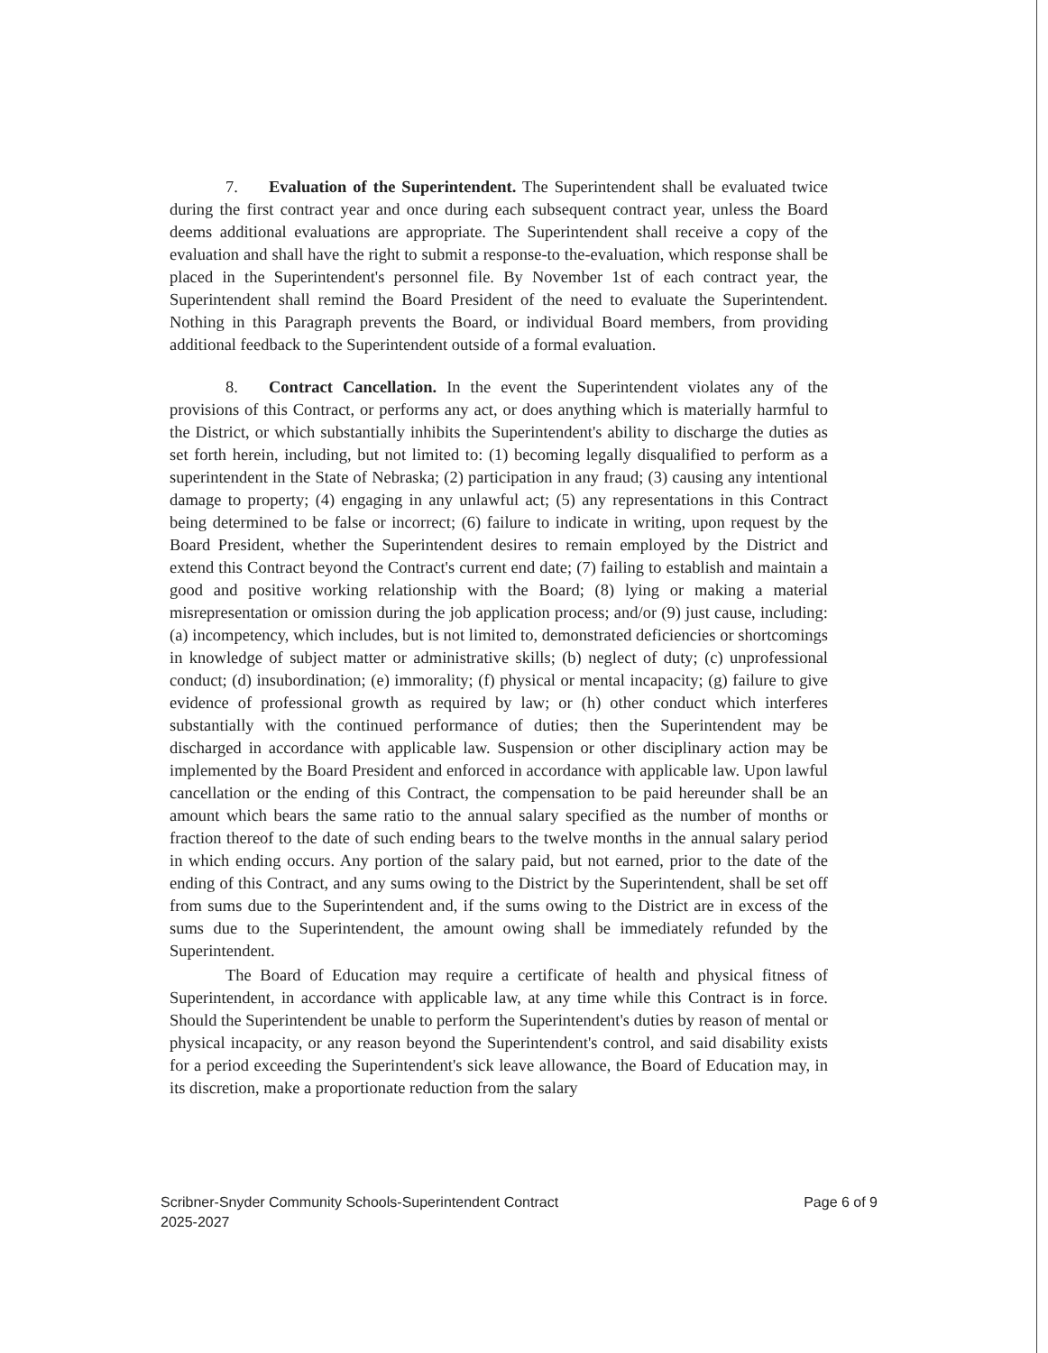7. Evaluation of the Superintendent. The Superintendent shall be evaluated twice during the first contract year and once during each subsequent contract year, unless the Board deems additional evaluations are appropriate. The Superintendent shall receive a copy of the evaluation and shall have the right to submit a response-to the-evaluation, which response shall be placed in the Superintendent's personnel file. By November 1st of each contract year, the Superintendent shall remind the Board President of the need to evaluate the Superintendent. Nothing in this Paragraph prevents the Board, or individual Board members, from providing additional feedback to the Superintendent outside of a formal evaluation.
8. Contract Cancellation. In the event the Superintendent violates any of the provisions of this Contract, or performs any act, or does anything which is materially harmful to the District, or which substantially inhibits the Superintendent's ability to discharge the duties as set forth herein, including, but not limited to: (1) becoming legally disqualified to perform as a superintendent in the State of Nebraska; (2) participation in any fraud; (3) causing any intentional damage to property; (4) engaging in any unlawful act; (5) any representations in this Contract being determined to be false or incorrect; (6) failure to indicate in writing, upon request by the Board President, whether the Superintendent desires to remain employed by the District and extend this Contract beyond the Contract's current end date; (7) failing to establish and maintain a good and positive working relationship with the Board; (8) lying or making a material misrepresentation or omission during the job application process; and/or (9) just cause, including: (a) incompetency, which includes, but is not limited to, demonstrated deficiencies or shortcomings in knowledge of subject matter or administrative skills; (b) neglect of duty; (c) unprofessional conduct; (d) insubordination; (e) immorality; (f) physical or mental incapacity; (g) failure to give evidence of professional growth as required by law; or (h) other conduct which interferes substantially with the continued performance of duties; then the Superintendent may be discharged in accordance with applicable law. Suspension or other disciplinary action may be implemented by the Board President and enforced in accordance with applicable law. Upon lawful cancellation or the ending of this Contract, the compensation to be paid hereunder shall be an amount which bears the same ratio to the annual salary specified as the number of months or fraction thereof to the date of such ending bears to the twelve months in the annual salary period in which ending occurs. Any portion of the salary paid, but not earned, prior to the date of the ending of this Contract, and any sums owing to the District by the Superintendent, shall be set off from sums due to the Superintendent and, if the sums owing to the District are in excess of the sums due to the Superintendent, the amount owing shall be immediately refunded by the Superintendent.
The Board of Education may require a certificate of health and physical fitness of Superintendent, in accordance with applicable law, at any time while this Contract is in force. Should the Superintendent be unable to perform the Superintendent's duties by reason of mental or physical incapacity, or any reason beyond the Superintendent's control, and said disability exists for a period exceeding the Superintendent's sick leave allowance, the Board of Education may, in its discretion, make a proportionate reduction from the salary
Scribner-Snyder Community Schools-Superintendent Contract
2025-2027
Page 6 of 9